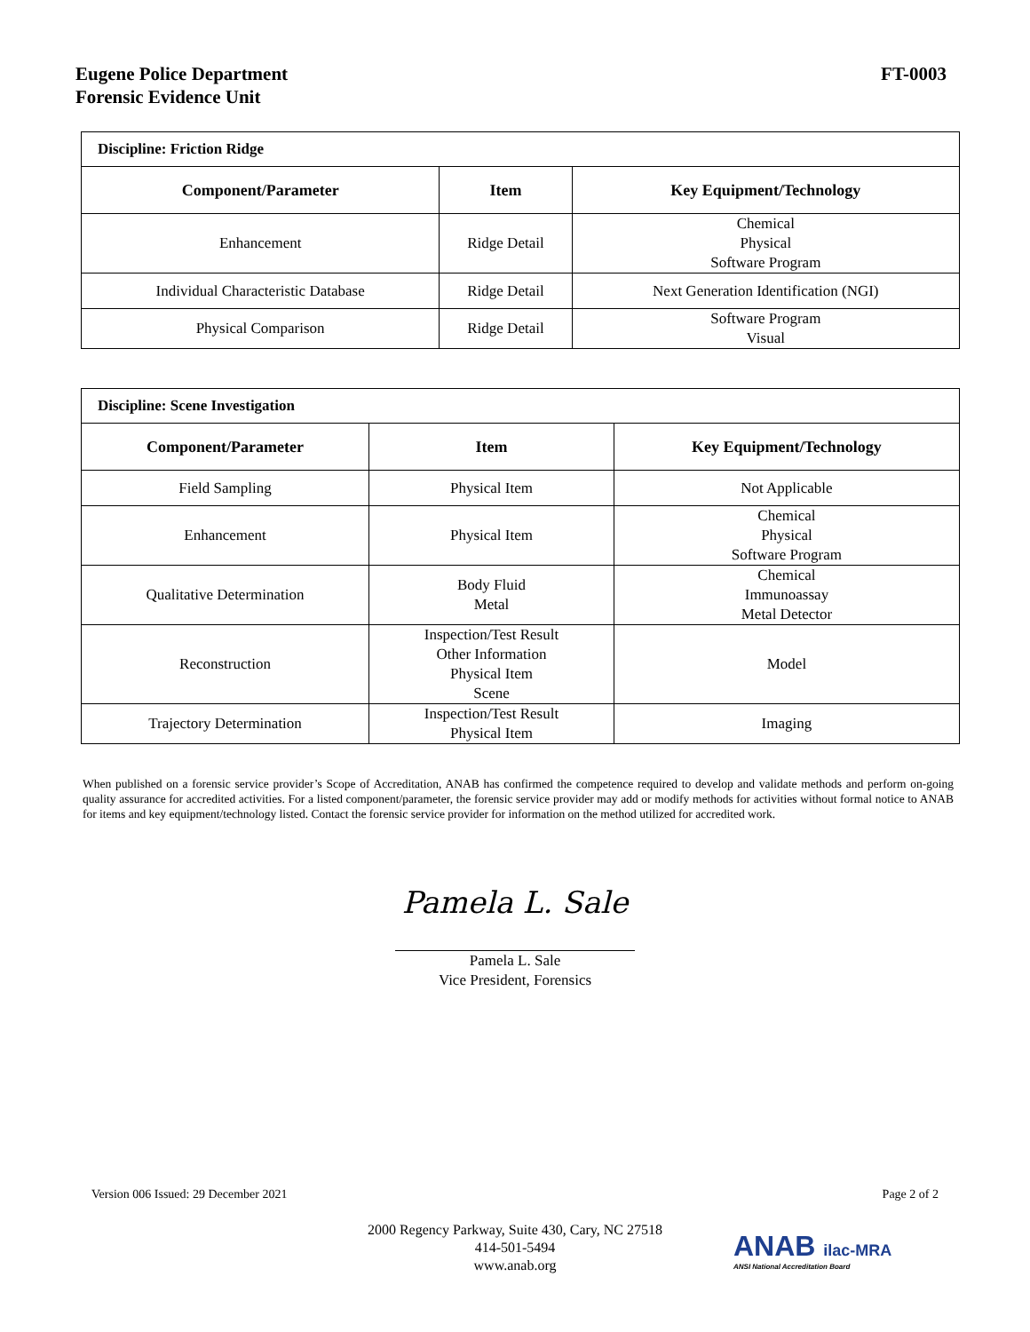Eugene Police Department
Forensic Evidence Unit
FT-0003
| Discipline: Friction Ridge | | |
| Component/Parameter | Item | Key Equipment/Technology |
| Enhancement | Ridge Detail | Chemical Physical Software Program |
| Individual Characteristic Database | Ridge Detail | Next Generation Identification (NGI) |
| Physical Comparison | Ridge Detail | Software Program Visual |
| Discipline: Scene Investigation | | |
| Component/Parameter | Item | Key Equipment/Technology |
| Field Sampling | Physical Item | Not Applicable |
| Enhancement | Physical Item | Chemical Physical Software Program |
| Qualitative Determination | Body Fluid Metal | Chemical Immunoassay Metal Detector |
| Reconstruction | Inspection/Test Result Other Information Physical Item Scene | Model |
| Trajectory Determination | Inspection/Test Result Physical Item | Imaging |
When published on a forensic service provider’s Scope of Accreditation, ANAB has confirmed the competence required to develop and validate methods and perform on-going quality assurance for accredited activities. For a listed component/parameter, the forensic service provider may add or modify methods for activities without formal notice to ANAB for items and key equipment/technology listed. Contact the forensic service provider for information on the method utilized for accredited work.
Pamela L. Sale
Pamela L. Sale
Vice President, Forensics
Version 006 Issued: 29 December 2021 Page 2 of 2
2000 Regency Parkway, Suite 430, Cary, NC 27518
414-501-5494
www.anab.org
ANAB ilac-MRA
ANSI National Accreditation Board